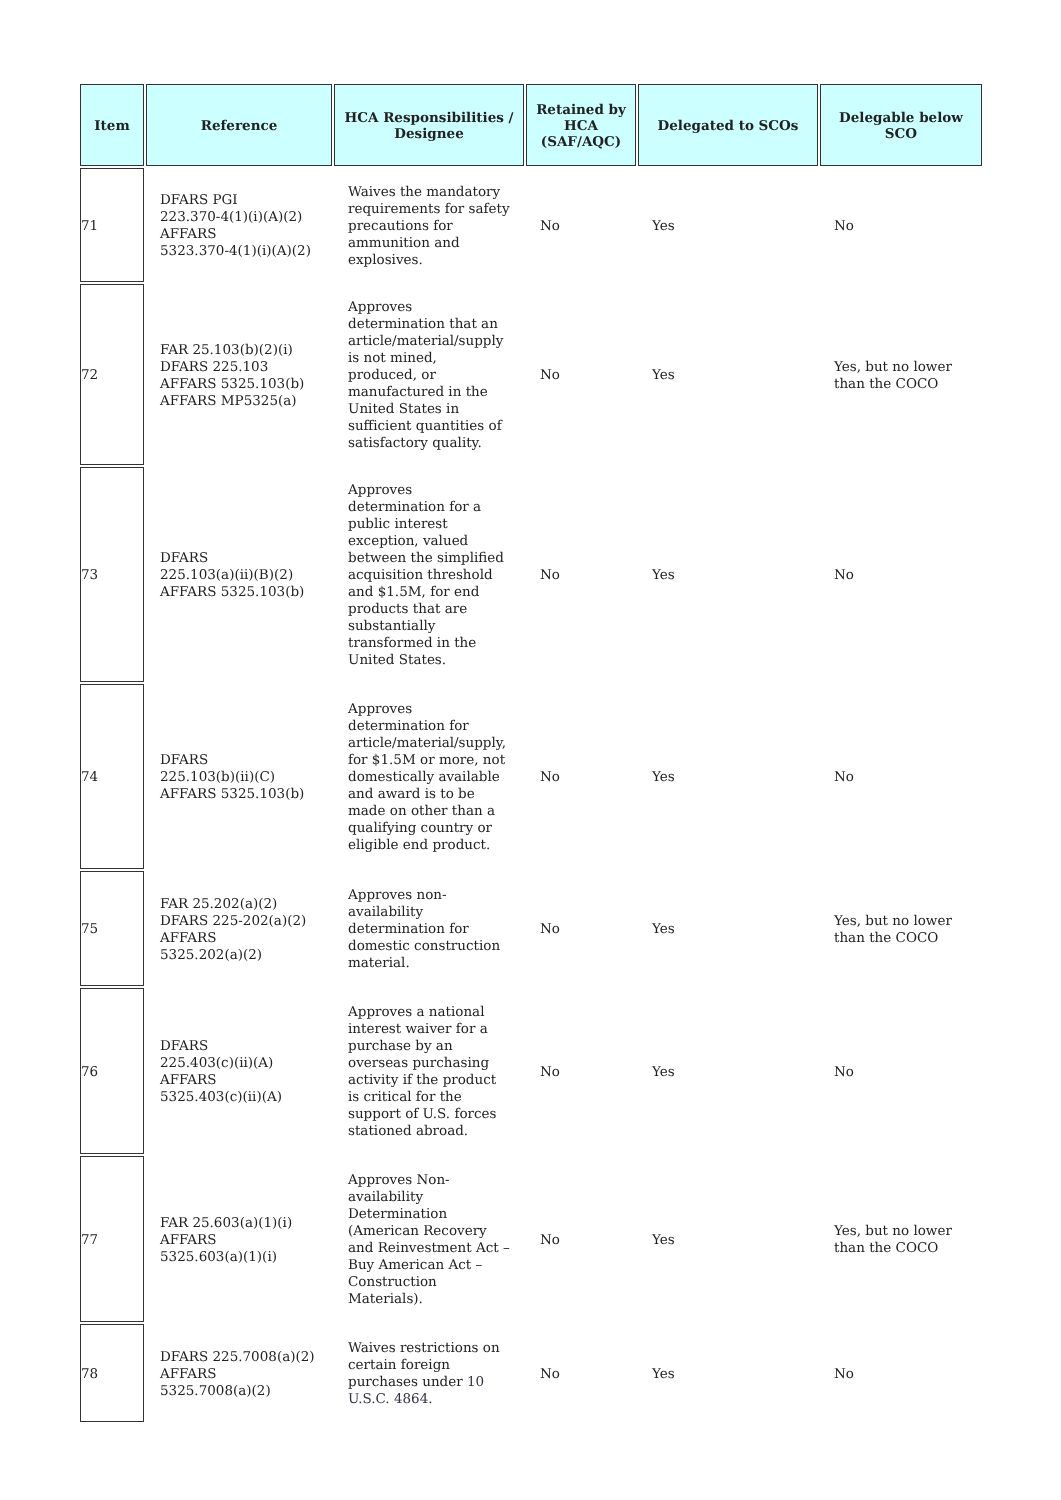| Item | Reference | HCA Responsibilities / Designee | Retained by HCA (SAF/AQC) | Delegated to SCOs | Delegable below SCO |
| --- | --- | --- | --- | --- | --- |
| 71 | DFARS PGI 223.370-4(1)(i)(A)(2) AFFARS 5323.370-4(1)(i)(A)(2) | Waives the mandatory requirements for safety precautions for ammunition and explosives. | No | Yes | No |
| 72 | FAR 25.103(b)(2)(i) DFARS 225.103 AFFARS 5325.103(b) AFFARS MP5325(a) | Approves determination that an article/material/supply is not mined, produced, or manufactured in the United States in sufficient quantities of satisfactory quality. | No | Yes | Yes, but no lower than the COCO |
| 73 | DFARS 225.103(a)(ii)(B)(2) AFFARS 5325.103(b) | Approves determination for a public interest exception, valued between the simplified acquisition threshold and $1.5M, for end products that are substantially transformed in the United States. | No | Yes | No |
| 74 | DFARS 225.103(b)(ii)(C) AFFARS 5325.103(b) | Approves determination for article/material/supply, for $1.5M or more, not domestically available and award is to be made on other than a qualifying country or eligible end product. | No | Yes | No |
| 75 | FAR 25.202(a)(2) DFARS 225-202(a)(2) AFFARS 5325.202(a)(2) | Approves non-availability determination for domestic construction material. | No | Yes | Yes, but no lower than the COCO |
| 76 | DFARS 225.403(c)(ii)(A) AFFARS 5325.403(c)(ii)(A) | Approves a national interest waiver for a purchase by an overseas purchasing activity if the product is critical for the support of U.S. forces stationed abroad. | No | Yes | No |
| 77 | FAR 25.603(a)(1)(i) AFFARS 5325.603(a)(1)(i) | Approves Non-availability Determination (American Recovery and Reinvestment Act – Buy American Act – Construction Materials). | No | Yes | Yes, but no lower than the COCO |
| 78 | DFARS 225.7008(a)(2) AFFARS 5325.7008(a)(2) | Waives restrictions on certain foreign purchases under 10 U.S.C. 4864 . | No | Yes | No |